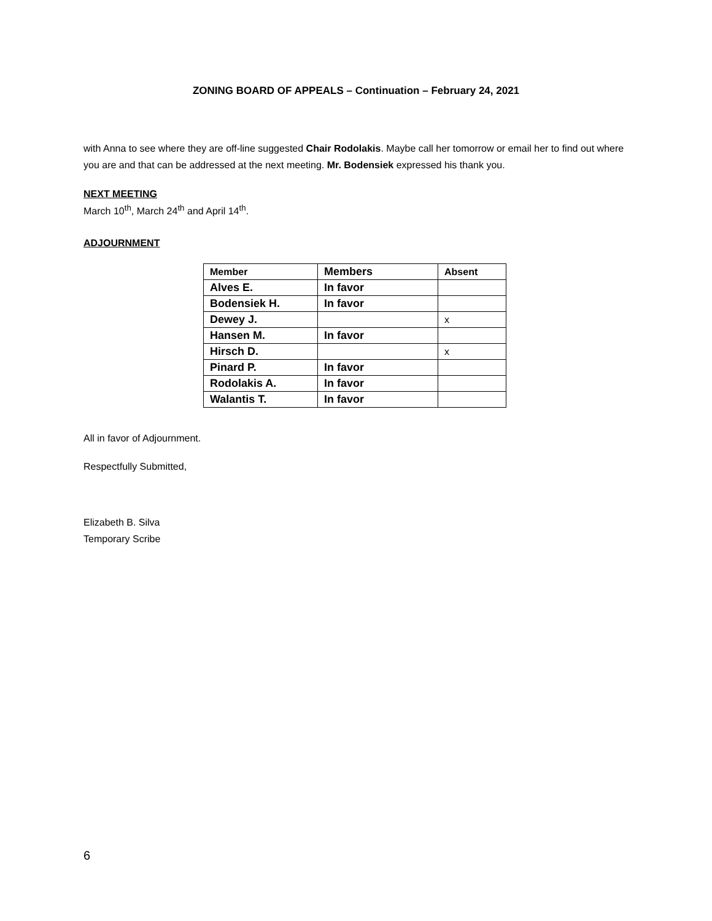ZONING BOARD OF APPEALS – Continuation – February 24, 2021
with Anna to see where they are off-line suggested Chair Rodolakis. Maybe call her tomorrow or email her to find out where you are and that can be addressed at the next meeting. Mr. Bodensiek expressed his thank you.
NEXT MEETING
March 10<sup>th</sup>, March 24<sup>th</sup> and April 14<sup>th</sup>.
ADJOURNMENT
| Member | Members | Absent |
| --- | --- | --- |
| Alves E. | In favor | |
| Bodensiek H. | In favor | |
| Dewey J. | | x |
| Hansen M. | In favor | |
| Hirsch D. | | x |
| Pinard P. | In favor | |
| Rodolakis A. | In favor | |
| Walantis T. | In favor | |
All in favor of Adjournment.
Respectfully Submitted,
Elizabeth B. Silva
Temporary Scribe
6